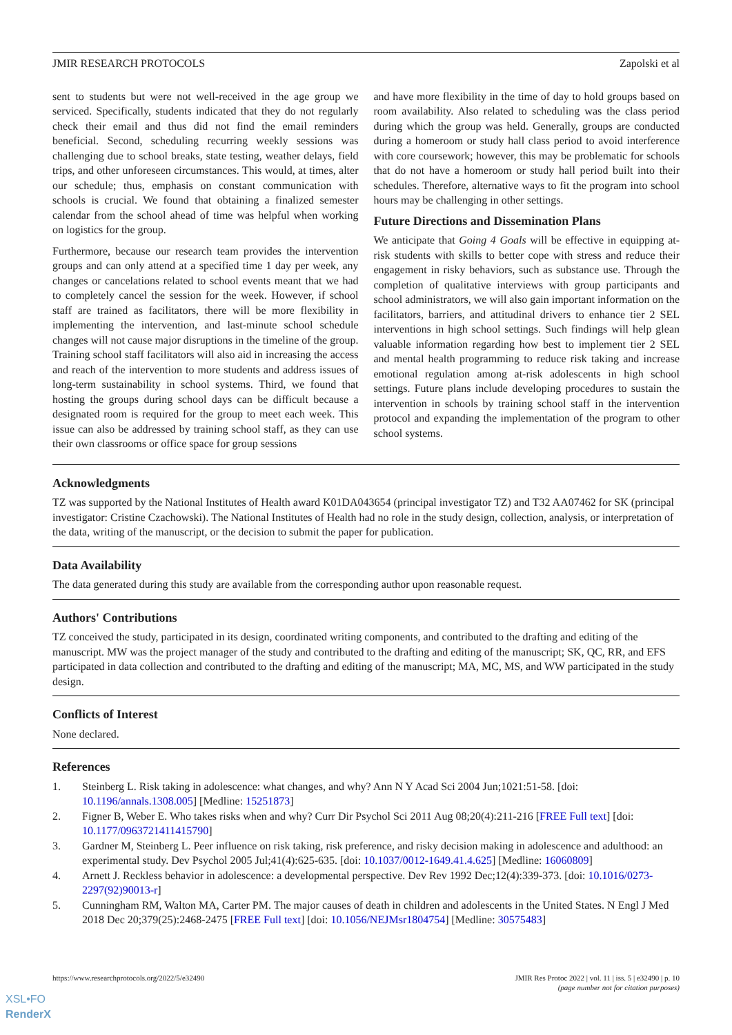JMIR RESEARCH PROTOCOLS Zapolski et al
sent to students but were not well-received in the age group we serviced. Specifically, students indicated that they do not regularly check their email and thus did not find the email reminders beneficial. Second, scheduling recurring weekly sessions was challenging due to school breaks, state testing, weather delays, field trips, and other unforeseen circumstances. This would, at times, alter our schedule; thus, emphasis on constant communication with schools is crucial. We found that obtaining a finalized semester calendar from the school ahead of time was helpful when working on logistics for the group.
Furthermore, because our research team provides the intervention groups and can only attend at a specified time 1 day per week, any changes or cancelations related to school events meant that we had to completely cancel the session for the week. However, if school staff are trained as facilitators, there will be more flexibility in implementing the intervention, and last-minute school schedule changes will not cause major disruptions in the timeline of the group. Training school staff facilitators will also aid in increasing the access and reach of the intervention to more students and address issues of long-term sustainability in school systems. Third, we found that hosting the groups during school days can be difficult because a designated room is required for the group to meet each week. This issue can also be addressed by training school staff, as they can use their own classrooms or office space for group sessions
and have more flexibility in the time of day to hold groups based on room availability. Also related to scheduling was the class period during which the group was held. Generally, groups are conducted during a homeroom or study hall class period to avoid interference with core coursework; however, this may be problematic for schools that do not have a homeroom or study hall period built into their schedules. Therefore, alternative ways to fit the program into school hours may be challenging in other settings.
Future Directions and Dissemination Plans
We anticipate that Going 4 Goals will be effective in equipping at-risk students with skills to better cope with stress and reduce their engagement in risky behaviors, such as substance use. Through the completion of qualitative interviews with group participants and school administrators, we will also gain important information on the facilitators, barriers, and attitudinal drivers to enhance tier 2 SEL interventions in high school settings. Such findings will help glean valuable information regarding how best to implement tier 2 SEL and mental health programming to reduce risk taking and increase emotional regulation among at-risk adolescents in high school settings. Future plans include developing procedures to sustain the intervention in schools by training school staff in the intervention protocol and expanding the implementation of the program to other school systems.
Acknowledgments
TZ was supported by the National Institutes of Health award K01DA043654 (principal investigator TZ) and T32 AA07462 for SK (principal investigator: Cristine Czachowski). The National Institutes of Health had no role in the study design, collection, analysis, or interpretation of the data, writing of the manuscript, or the decision to submit the paper for publication.
Data Availability
The data generated during this study are available from the corresponding author upon reasonable request.
Authors' Contributions
TZ conceived the study, participated in its design, coordinated writing components, and contributed to the drafting and editing of the manuscript. MW was the project manager of the study and contributed to the drafting and editing of the manuscript; SK, QC, RR, and EFS participated in data collection and contributed to the drafting and editing of the manuscript; MA, MC, MS, and WW participated in the study design.
Conflicts of Interest
None declared.
References
1. Steinberg L. Risk taking in adolescence: what changes, and why? Ann N Y Acad Sci 2004 Jun;1021:51-58. [doi: 10.1196/annals.1308.005] [Medline: 15251873]
2. Figner B, Weber E. Who takes risks when and why? Curr Dir Psychol Sci 2011 Aug 08;20(4):211-216 [FREE Full text] [doi: 10.1177/0963721411415790]
3. Gardner M, Steinberg L. Peer influence on risk taking, risk preference, and risky decision making in adolescence and adulthood: an experimental study. Dev Psychol 2005 Jul;41(4):625-635. [doi: 10.1037/0012-1649.41.4.625] [Medline: 16060809]
4. Arnett J. Reckless behavior in adolescence: a developmental perspective. Dev Rev 1992 Dec;12(4):339-373. [doi: 10.1016/0273-2297(92)90013-r]
5. Cunningham RM, Walton MA, Carter PM. The major causes of death in children and adolescents in the United States. N Engl J Med 2018 Dec 20;379(25):2468-2475 [FREE Full text] [doi: 10.1056/NEJMsr1804754] [Medline: 30575483]
https://www.researchprotocols.org/2022/5/e32490 JMIR Res Protoc 2022 | vol. 11 | iss. 5 | e32490 | p. 10
(page number not for citation purposes)
XSL•FO
RenderX